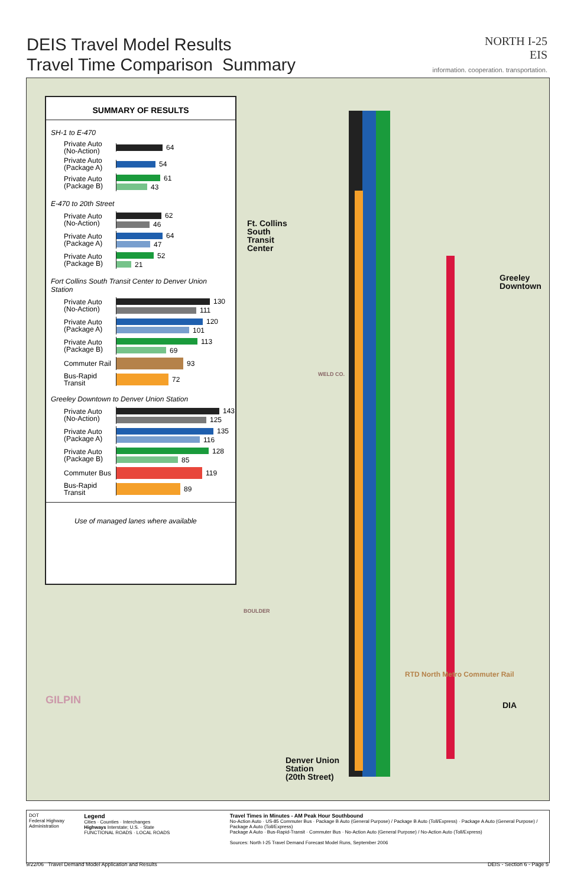DEIS Travel Model Results
Travel Time Comparison Summary
NORTH I-25
EIS
information. cooperation. transportation.
SUMMARY OF RESULTS
SH-1 to E-470
Private Auto (No-Action)
64
Private Auto (Package A)
54
Private Auto (Package B)
61
43
E-470 to 20th Street
Private Auto (No-Action)
62
46
Private Auto (Package A)
64
47
Private Auto (Package B)
52
21
Fort Collins South Transit Center to Denver Union Station
Private Auto (No-Action)
130
111
Private Auto (Package A)
120
101
Private Auto (Package B)
113
69
Commuter Rail
93
Bus-Rapid Transit
72
Greeley Downtown to Denver Union Station
Private Auto (No-Action)
143
125
Private Auto (Package A)
135
116
Private Auto (Package B)
128
85
Commuter Bus
119
Bus-Rapid Transit
89
Use of managed lanes where available
Ft. Collins
South
Transit
Center
Greeley
Downtown
DIA
Denver Union
Station
(20th Street)
RTD North Metro Commuter Rail
GILPIN
BOULDER
WELD CO.
DOT
Federal Highway Administration
Legend
Cities · Counties · Interchanges
Highways Interstate; U.S. · State
FUNCTIONAL ROADS · LOCAL ROADS
Travel Times in Minutes - AM Peak Hour Southbound
No-Action Auto · US-85 Commuter Bus · Package B Auto (General Purpose) / Package B Auto (Toll/Express) · Package A Auto (General Purpose) / Package A Auto (Toll/Express)
Package A Auto · Bus-Rapid-Transit · Commuter Bus · No-Action Auto (General Purpose) / No-Action Auto (Toll/Express)
Sources: North I-25 Travel Demand Forecast Model Runs, September 2006
9/22/06 Travel Demand Model Application and Results DEIS - Section 6 - Page 5